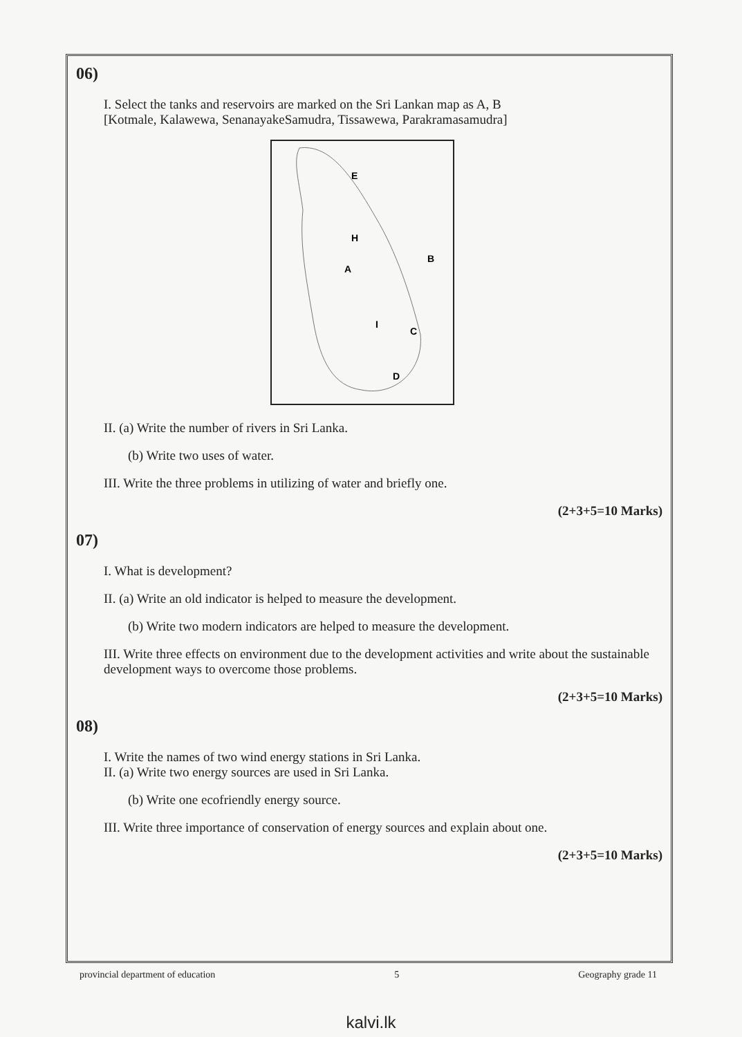06)
I. Select the tanks and reservoirs are marked on the Sri Lankan map as A, B
[Kotmale, Kalawewa, SenanayakeSamudra, Tissawewa, Parakramasamudra]
E
H
B
A
I
C
D
II. (a) Write the number of rivers in Sri Lanka.
(b) Write two uses of water.
III. Write the three problems in utilizing of water and briefly one.
(2+3+5=10 Marks)
07)
I. What is development?
II. (a) Write an old indicator is helped to measure the development.
(b) Write two modern indicators are helped to measure the development.
III. Write three effects on environment due to the development activities and write about the sustainable development ways to overcome those problems.
(2+3+5=10 Marks)
08)
I. Write the names of two wind energy stations in Sri Lanka.
II. (a) Write two energy sources are used in Sri Lanka.
(b) Write one ecofriendly energy source.
III. Write three importance of conservation of energy sources and explain about one.
(2+3+5=10 Marks)
provincial department of education 5 Geography grade 11
kalvi.lk